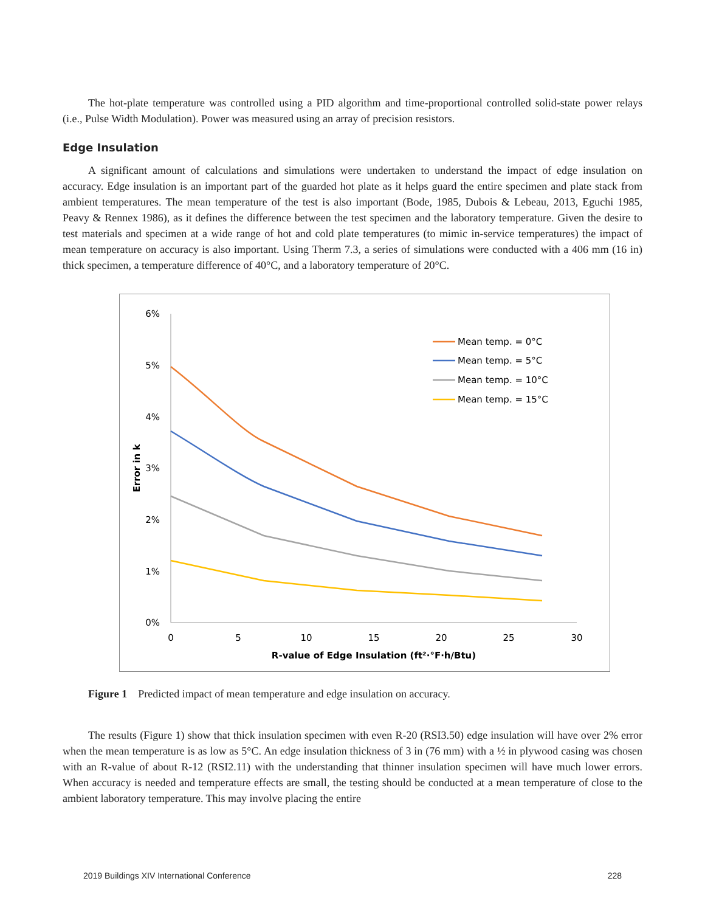The hot-plate temperature was controlled using a PID algorithm and time-proportional controlled solid-state power relays (i.e., Pulse Width Modulation). Power was measured using an array of precision resistors.
Edge Insulation
A significant amount of calculations and simulations were undertaken to understand the impact of edge insulation on accuracy. Edge insulation is an important part of the guarded hot plate as it helps guard the entire specimen and plate stack from ambient temperatures. The mean temperature of the test is also important (Bode, 1985, Dubois & Lebeau, 2013, Eguchi 1985, Peavy & Rennex 1986), as it defines the difference between the test specimen and the laboratory temperature. Given the desire to test materials and specimen at a wide range of hot and cold plate temperatures (to mimic in-service temperatures) the impact of mean temperature on accuracy is also important. Using Therm 7.3, a series of simulations were conducted with a 406 mm (16 in) thick specimen, a temperature difference of 40°C, and a laboratory temperature of 20°C.
6%
5%
4%
3%
2%
1%
0%
0
5
10
15
20
25
30
R-value of Edge Insulation (ft²·°F·h/Btu)
Error in k
Mean temp. = 0°C
Mean temp. = 5°C
Mean temp. = 10°C
Mean temp. = 15°C
Figure 1 Predicted impact of mean temperature and edge insulation on accuracy.
The results (Figure 1) show that thick insulation specimen with even R-20 (RSI3.50) edge insulation will have over 2% error when the mean temperature is as low as 5°C. An edge insulation thickness of 3 in (76 mm) with a ½ in plywood casing was chosen with an R-value of about R-12 (RSI2.11) with the understanding that thinner insulation specimen will have much lower errors. When accuracy is needed and temperature effects are small, the testing should be conducted at a mean temperature of close to the ambient laboratory temperature. This may involve placing the entire
2019 Buildings XIV International Conference 228